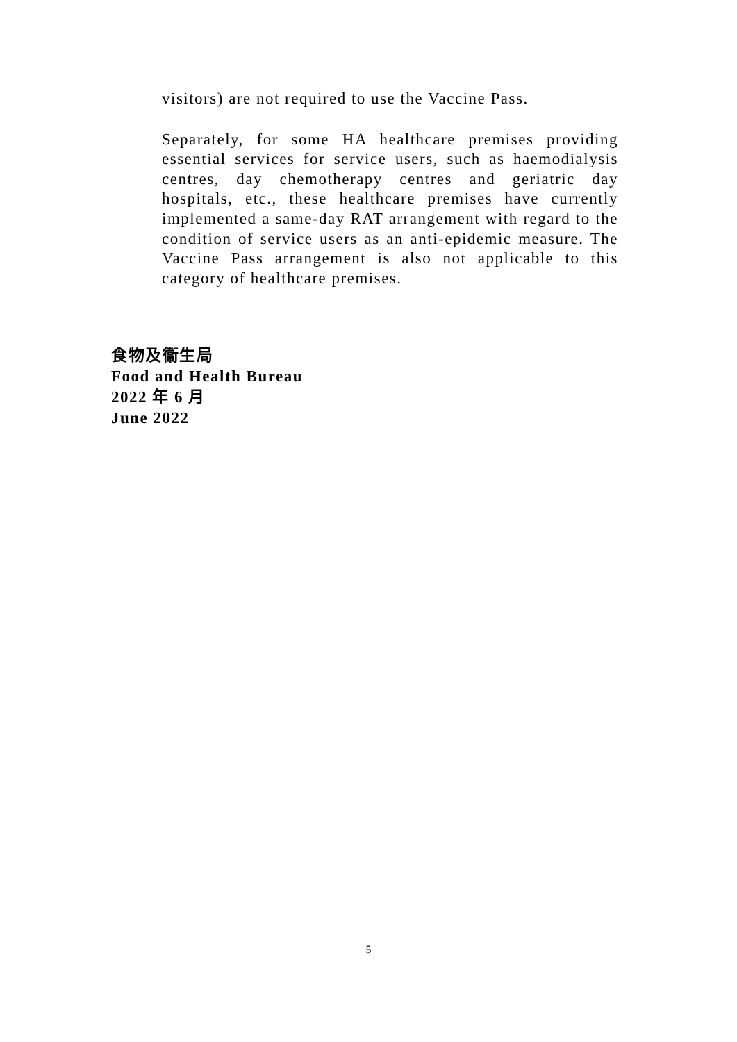visitors) are not required to use the Vaccine Pass.
Separately, for some HA healthcare premises providing essential services for service users, such as haemodialysis centres, day chemotherapy centres and geriatric day hospitals, etc., these healthcare premises have currently implemented a same-day RAT arrangement with regard to the condition of service users as an anti-epidemic measure. The Vaccine Pass arrangement is also not applicable to this category of healthcare premises.
食物及衞生局
Food and Health Bureau
2022 年 6 月
June 2022
5